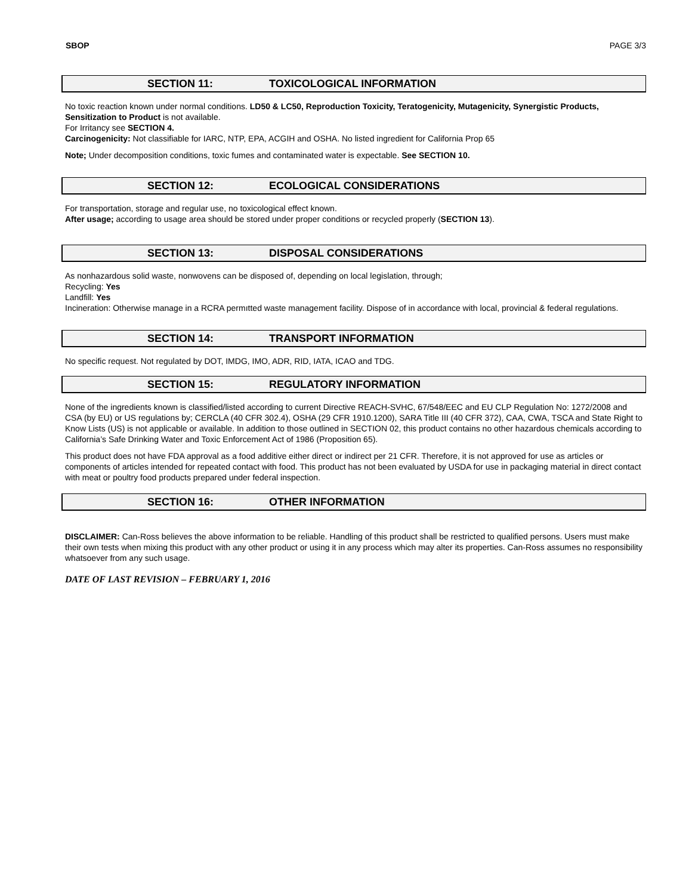SBOP PAGE 3/3
SECTION 11: TOXICOLOGICAL INFORMATION
No toxic reaction known under normal conditions. LD50 & LC50, Reproduction Toxicity, Teratogenicity, Mutagenicity, Synergistic Products, Sensitization to Product is not available.
For Irritancy see SECTION 4.
Carcinogenicity: Not classifiable for IARC, NTP, EPA, ACGIH and OSHA. No listed ingredient for California Prop 65
Note; Under decomposition conditions, toxic fumes and contaminated water is expectable. See SECTION 10.
SECTION 12: ECOLOGICAL CONSIDERATIONS
For transportation, storage and regular use, no toxicological effect known.
After usage; according to usage area should be stored under proper conditions or recycled properly (SECTION 13).
SECTION 13: DISPOSAL CONSIDERATIONS
As nonhazardous solid waste, nonwovens can be disposed of, depending on local legislation, through;
Recycling: Yes
Landfill: Yes
Incineration: Otherwise manage in a RCRA permıtted waste management facility. Dispose of in accordance with local, provincial & federal regulations.
SECTION 14: TRANSPORT INFORMATION
No specific request. Not regulated by DOT, IMDG, IMO, ADR, RID, IATA, ICAO and TDG.
SECTION 15: REGULATORY INFORMATION
None of the ingredients known is classified/listed according to current Directive REACH-SVHC, 67/548/EEC and EU CLP Regulation No: 1272/2008 and CSA (by EU) or US regulations by; CERCLA (40 CFR 302.4), OSHA (29 CFR 1910.1200), SARA Title III (40 CFR 372), CAA, CWA, TSCA and State Right to Know Lists (US) is not applicable or available. In addition to those outlined in SECTION 02, this product contains no other hazardous chemicals according to California’s Safe Drinking Water and Toxic Enforcement Act of 1986 (Proposition 65).
This product does not have FDA approval as a food additive either direct or indirect per 21 CFR. Therefore, it is not approved for use as articles or components of articles intended for repeated contact with food. This product has not been evaluated by USDA for use in packaging material in direct contact with meat or poultry food products prepared under federal inspection.
SECTION 16: OTHER INFORMATION
DISCLAIMER: Can-Ross believes the above information to be reliable. Handling of this product shall be restricted to qualified persons. Users must make their own tests when mixing this product with any other product or using it in any process which may alter its properties. Can-Ross assumes no responsibility whatsoever from any such usage.
DATE OF LAST REVISION – FEBRUARY 1, 2016